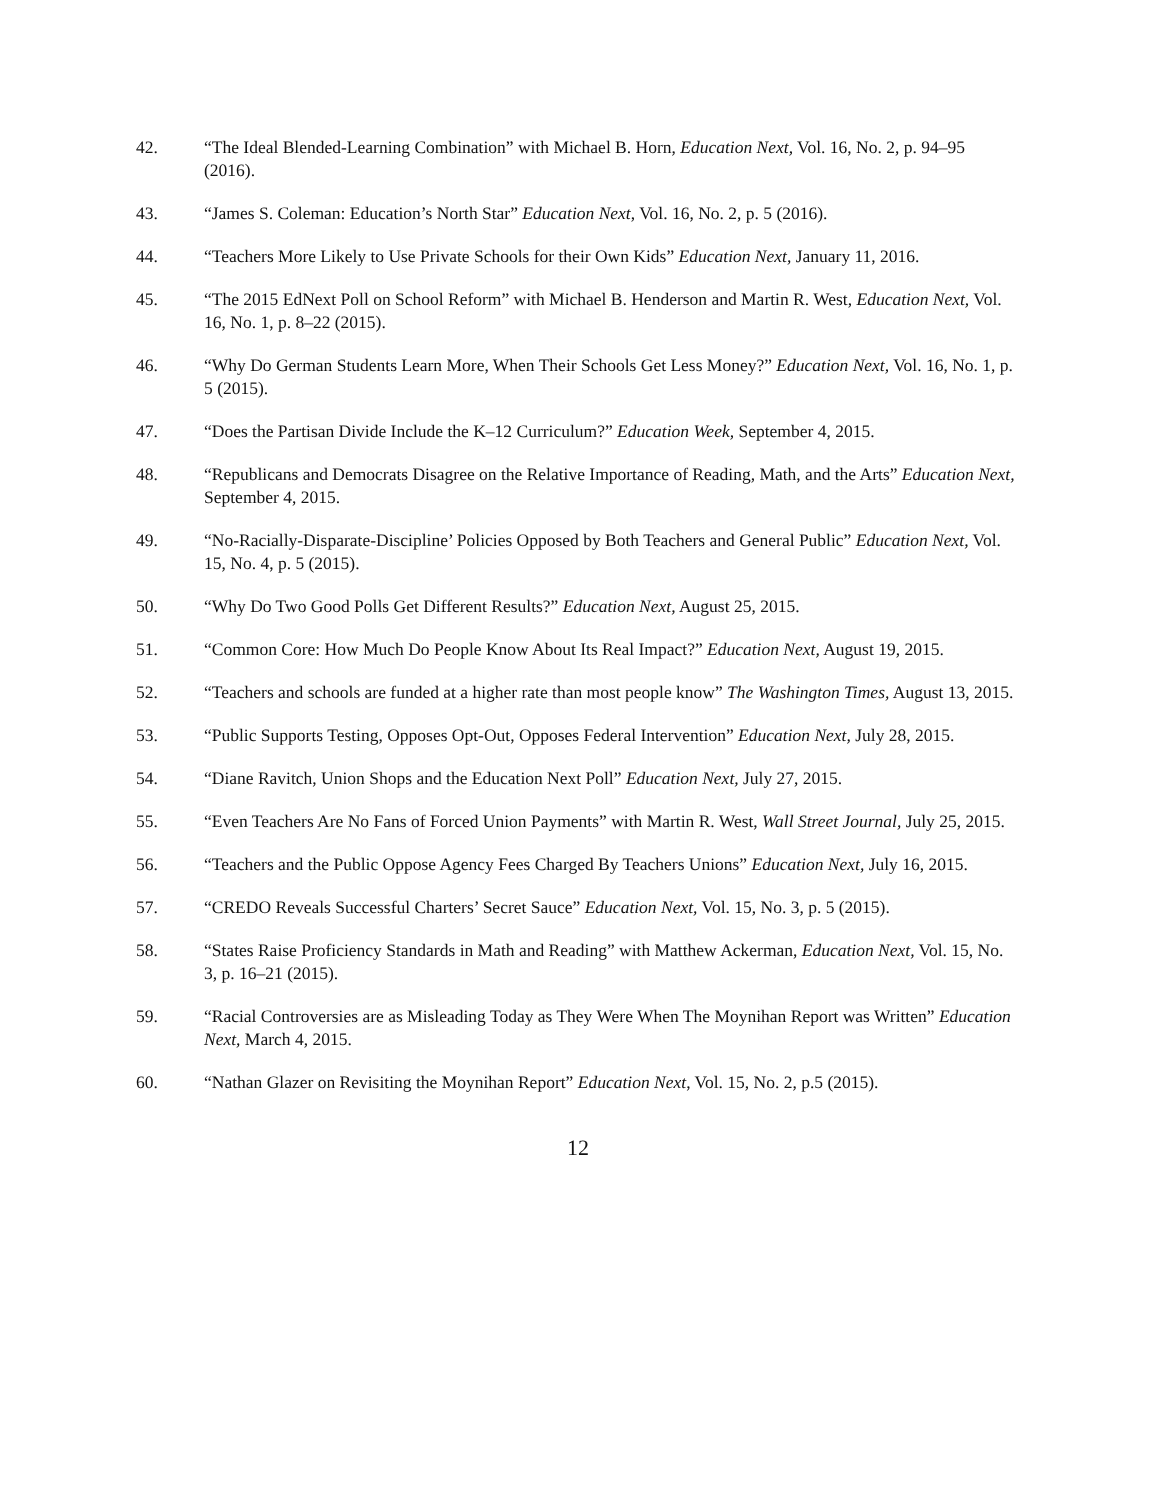42. “The Ideal Blended-Learning Combination” with Michael B. Horn, Education Next, Vol. 16, No. 2, p. 94–95 (2016).
43. “James S. Coleman: Education’s North Star” Education Next, Vol. 16, No. 2, p. 5 (2016).
44. “Teachers More Likely to Use Private Schools for their Own Kids” Education Next, January 11, 2016.
45. “The 2015 EdNext Poll on School Reform” with Michael B. Henderson and Martin R. West, Education Next, Vol. 16, No. 1, p. 8–22 (2015).
46. “Why Do German Students Learn More, When Their Schools Get Less Money?” Education Next, Vol. 16, No. 1, p. 5 (2015).
47. “Does the Partisan Divide Include the K–12 Curriculum?” Education Week, September 4, 2015.
48. “Republicans and Democrats Disagree on the Relative Importance of Reading, Math, and the Arts” Education Next, September 4, 2015.
49. “No-Racially-Disparate-Discipline’ Policies Opposed by Both Teachers and General Public” Education Next, Vol. 15, No. 4, p. 5 (2015).
50. “Why Do Two Good Polls Get Different Results?” Education Next, August 25, 2015.
51. “Common Core: How Much Do People Know About Its Real Impact?” Education Next, August 19, 2015.
52. “Teachers and schools are funded at a higher rate than most people know” The Washington Times, August 13, 2015.
53. “Public Supports Testing, Opposes Opt-Out, Opposes Federal Intervention” Education Next, July 28, 2015.
54. “Diane Ravitch, Union Shops and the Education Next Poll” Education Next, July 27, 2015.
55. “Even Teachers Are No Fans of Forced Union Payments” with Martin R. West, Wall Street Journal, July 25, 2015.
56. “Teachers and the Public Oppose Agency Fees Charged By Teachers Unions” Education Next, July 16, 2015.
57. “CREDO Reveals Successful Charters’ Secret Sauce” Education Next, Vol. 15, No. 3, p. 5 (2015).
58. “States Raise Proficiency Standards in Math and Reading” with Matthew Ackerman, Education Next, Vol. 15, No. 3, p. 16–21 (2015).
59. “Racial Controversies are as Misleading Today as They Were When The Moynihan Report was Written” Education Next, March 4, 2015.
60. “Nathan Glazer on Revisiting the Moynihan Report” Education Next, Vol. 15, No. 2, p.5 (2015).
12